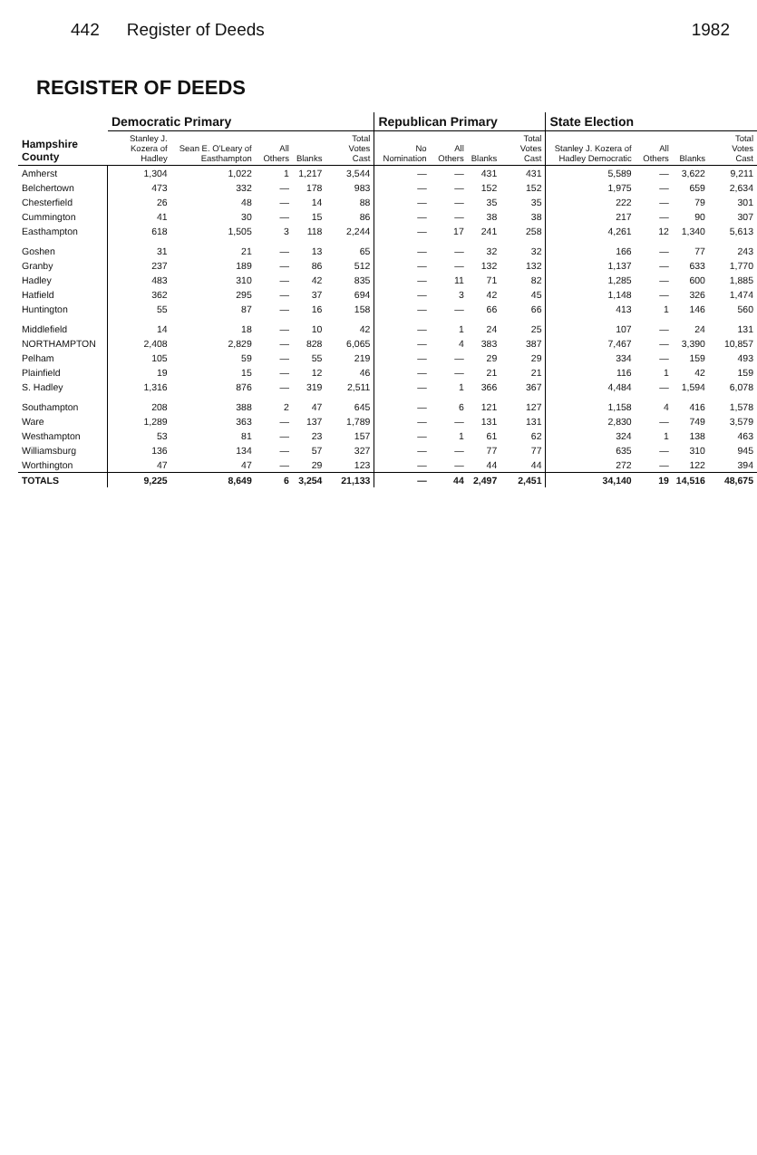442 Register of Deeds 1982
REGISTER OF DEEDS
| Hampshire County | Democratic Primary | | | | | Republican Primary | | | | State Election | | | |
| --- | --- | --- | --- | --- | --- | --- | --- | --- | --- | --- | --- | --- | --- |
| | Stanley J. Kozera of Hadley | Sean E. O'Leary of Easthampton | All Others | Blanks | Total Votes Cast | No Nomination | All Others | Blanks | Total Votes Cast | Stanley J. Kozera of Hadley Democratic | All Others | Blanks | Total Votes Cast |
| Amherst | 1,304 | 1,022 | 1 | 1,217 | 3,544 | — | — | 431 | 431 | 5,589 | — | 3,622 | 9,211 |
| Belchertown | 473 | 332 | — | 178 | 983 | — | — | 152 | 152 | 1,975 | — | 659 | 2,634 |
| Chesterfield | 26 | 48 | — | 14 | 88 | — | — | 35 | 35 | 222 | — | 79 | 301 |
| Cummington | 41 | 30 | — | 15 | 86 | — | — | 38 | 38 | 217 | — | 90 | 307 |
| Easthampton | 618 | 1,505 | 3 | 118 | 2,244 | — | 17 | 241 | 258 | 4,261 | 12 | 1,340 | 5,613 |
| Goshen | 31 | 21 | — | 13 | 65 | — | — | 32 | 32 | 166 | — | 77 | 243 |
| Granby | 237 | 189 | — | 86 | 512 | — | — | 132 | 132 | 1,137 | — | 633 | 1,770 |
| Hadley | 483 | 310 | — | 42 | 835 | — | 11 | 71 | 82 | 1,285 | — | 600 | 1,885 |
| Hatfield | 362 | 295 | — | 37 | 694 | — | 3 | 42 | 45 | 1,148 | — | 326 | 1,474 |
| Huntington | 55 | 87 | — | 16 | 158 | — | — | 66 | 66 | 413 | 1 | 146 | 560 |
| Middlefield | 14 | 18 | — | 10 | 42 | — | 1 | 24 | 25 | 107 | — | 24 | 131 |
| NORTHAMPTON | 2,408 | 2,829 | — | 828 | 6,065 | — | 4 | 383 | 387 | 7,467 | — | 3,390 | 10,857 |
| Pelham | 105 | 59 | — | 55 | 219 | — | — | 29 | 29 | 334 | — | 159 | 493 |
| Plainfield | 19 | 15 | — | 12 | 46 | — | — | 21 | 21 | 116 | 1 | 42 | 159 |
| S. Hadley | 1,316 | 876 | — | 319 | 2,511 | — | 1 | 366 | 367 | 4,484 | — | 1,594 | 6,078 |
| Southampton | 208 | 388 | 2 | 47 | 645 | — | 6 | 121 | 127 | 1,158 | 4 | 416 | 1,578 |
| Ware | 1,289 | 363 | — | 137 | 1,789 | — | — | 131 | 131 | 2,830 | — | 749 | 3,579 |
| Westhampton | 53 | 81 | — | 23 | 157 | — | 1 | 61 | 62 | 324 | 1 | 138 | 463 |
| Williamsburg | 136 | 134 | — | 57 | 327 | — | — | 77 | 77 | 635 | — | 310 | 945 |
| Worthington | 47 | 47 | — | 29 | 123 | — | — | 44 | 44 | 272 | — | 122 | 394 |
| TOTALS | 9,225 | 8,649 | 6 | 3,254 | 21,133 | — | 44 | 2,497 | 2,451 | 34,140 | 19 | 14,516 | 48,675 |